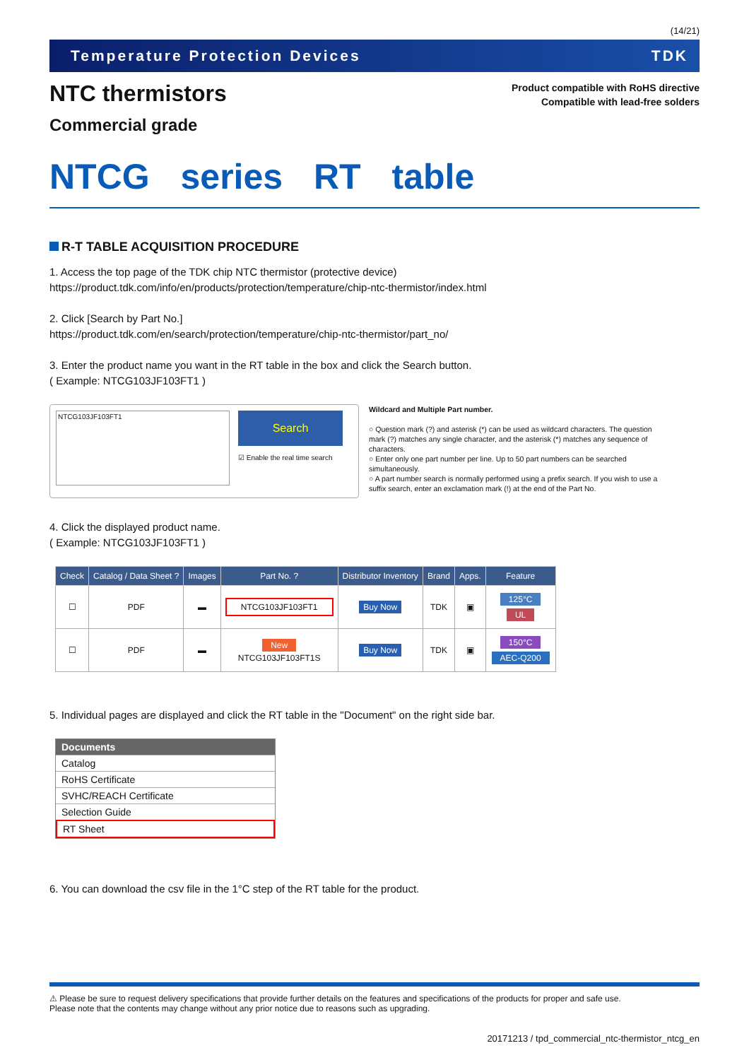(14/21)
Temperature Protection Devices TDK
NTC thermistors
Commercial grade
Product compatible with RoHS directive
Compatible with lead-free solders
NTCG series RT table
R-T TABLE ACQUISITION PROCEDURE
1. Access the top page of the TDK chip NTC thermistor (protective device)
https://product.tdk.com/info/en/products/protection/temperature/chip-ntc-thermistor/index.html
2. Click [Search by Part No.]
https://product.tdk.com/en/search/protection/temperature/chip-ntc-thermistor/part_no/
3. Enter the product name you want in the RT table in the box and click the Search button.
( Example: NTCG103JF103FT1 )
NTCG103JF103FT1
Search
☑ Enable the real time search
Wildcard and Multiple Part number.
○ Question mark (?) and asterisk (*) can be used as wildcard characters. The question mark (?) matches any single character, and the asterisk (*) matches any sequence of characters.
○ Enter only one part number per line. Up to 50 part numbers can be searched simultaneously.
○ A part number search is normally performed using a prefix search. If you wish to use a suffix search, enter an exclamation mark (!) at the end of the Part No.
4. Click the displayed product name.
( Example: NTCG103JF103FT1 )
| Check | Catalog / Data Sheet ? | Images | Part No. ? | Distributor Inventory | Brand | Apps. | Feature |
| --- | --- | --- | --- | --- | --- | --- | --- |
| ☐ | PDF | ▬ | NTCG103JF103FT1 | Buy Now | TDK | ▣ | 125°C UL |
| ☐ | PDF | ▬ | New NTCG103JF103FT1S | Buy Now | TDK | ▣ | 150°C AEC-Q200 |
5. Individual pages are displayed and click the RT table in the "Document" on the right side bar.
Documents
Catalog
RoHS Certificate
SVHC/REACH Certificate
Selection Guide
RT Sheet
6. You can download the csv file in the 1°C step of the RT table for the product.
⚠ Please be sure to request delivery specifications that provide further details on the features and specifications of the products for proper and safe use.
Please note that the contents may change without any prior notice due to reasons such as upgrading.
20171213 / tpd_commercial_ntc-thermistor_ntcg_en